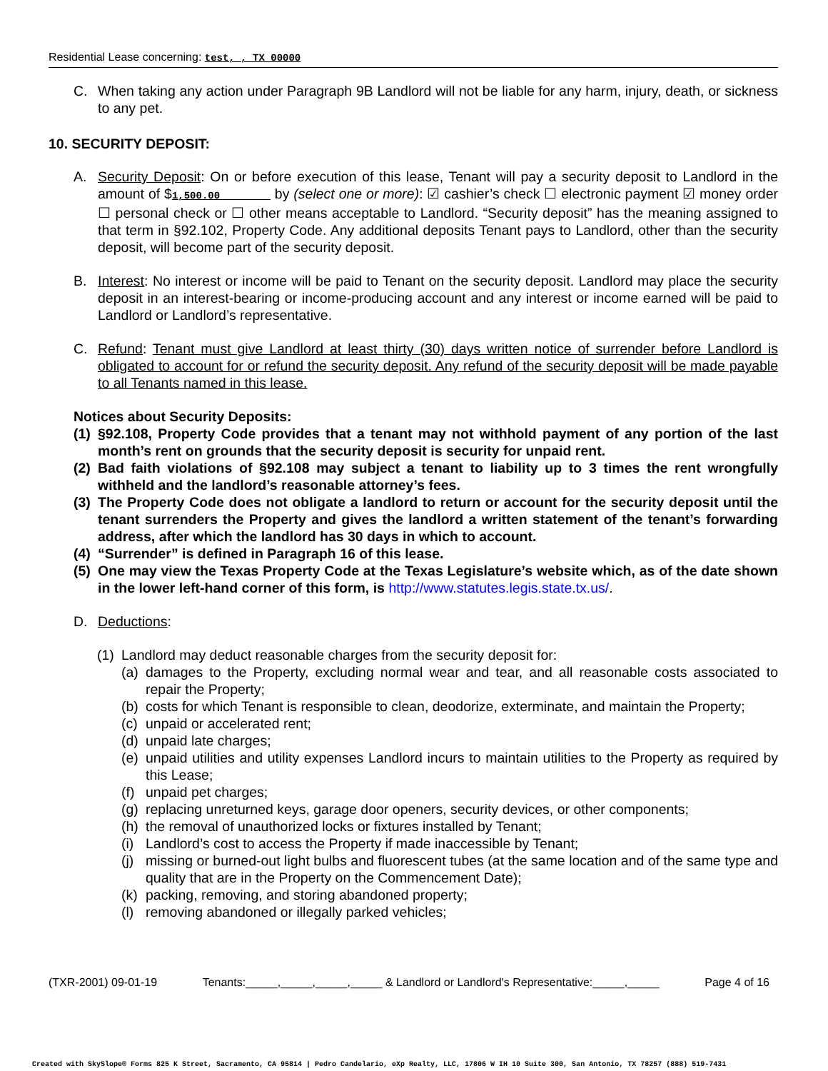Residential Lease concerning: test, , TX 00000
C. When taking any action under Paragraph 9B Landlord will not be liable for any harm, injury, death, or sickness to any pet.
10. SECURITY DEPOSIT:
A. Security Deposit: On or before execution of this lease, Tenant will pay a security deposit to Landlord in the amount of $1,500.00 by (select one or more): ☑ cashier’s check ☐ electronic payment ☑ money order ☐ personal check or ☐ other means acceptable to Landlord. “Security deposit” has the meaning assigned to that term in §92.102, Property Code. Any additional deposits Tenant pays to Landlord, other than the security deposit, will become part of the security deposit.
B. Interest: No interest or income will be paid to Tenant on the security deposit. Landlord may place the security deposit in an interest-bearing or income-producing account and any interest or income earned will be paid to Landlord or Landlord’s representative.
C. Refund: Tenant must give Landlord at least thirty (30) days written notice of surrender before Landlord is obligated to account for or refund the security deposit. Any refund of the security deposit will be made payable to all Tenants named in this lease.
Notices about Security Deposits:
(1) §92.108, Property Code provides that a tenant may not withhold payment of any portion of the last month’s rent on grounds that the security deposit is security for unpaid rent.
(2) Bad faith violations of §92.108 may subject a tenant to liability up to 3 times the rent wrongfully withheld and the landlord’s reasonable attorney’s fees.
(3) The Property Code does not obligate a landlord to return or account for the security deposit until the tenant surrenders the Property and gives the landlord a written statement of the tenant’s forwarding address, after which the landlord has 30 days in which to account.
(4) “Surrender” is defined in Paragraph 16 of this lease.
(5) One may view the Texas Property Code at the Texas Legislature’s website which, as of the date shown in the lower left-hand corner of this form, is http://www.statutes.legis.state.tx.us/.
D. Deductions:
(1) Landlord may deduct reasonable charges from the security deposit for:
(a) damages to the Property, excluding normal wear and tear, and all reasonable costs associated to repair the Property;
(b) costs for which Tenant is responsible to clean, deodorize, exterminate, and maintain the Property;
(c) unpaid or accelerated rent;
(d) unpaid late charges;
(e) unpaid utilities and utility expenses Landlord incurs to maintain utilities to the Property as required by this Lease;
(f) unpaid pet charges;
(g) replacing unreturned keys, garage door openers, security devices, or other components;
(h) the removal of unauthorized locks or fixtures installed by Tenant;
(i) Landlord’s cost to access the Property if made inaccessible by Tenant;
(j) missing or burned-out light bulbs and fluorescent tubes (at the same location and of the same type and quality that are in the Property on the Commencement Date);
(k) packing, removing, and storing abandoned property;
(l) removing abandoned or illegally parked vehicles;
(TXR-2001) 09-01-19 Tenants:_____,_____,_____,_____ & Landlord or Landlord's Representative:_____,_____ Page 4 of 16
Created with SkySlope® Forms 825 K Street, Sacramento, CA 95814 | Pedro Candelario, eXp Realty, LLC, 17806 W IH 10 Suite 300, San Antonio, TX 78257 (888) 519-7431